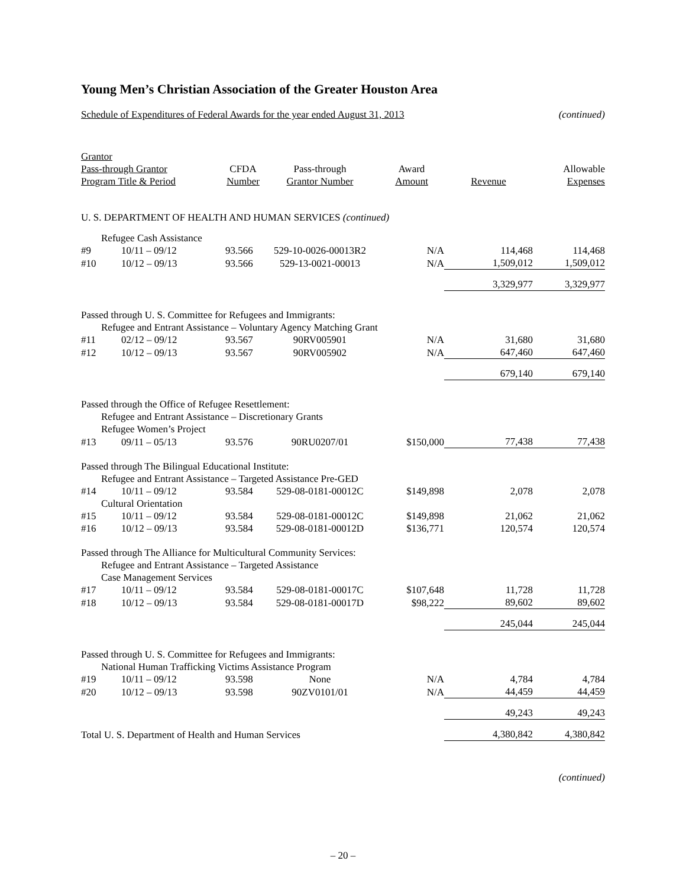Young Men’s Christian Association of the Greater Houston Area
Schedule of Expenditures of Federal Awards for the year ended August 31, 2013 (continued)
| Grantor Pass-through Grantor Program Title & Period | | CFDA Number | Pass-through Grantor Number | Award Amount | Revenue | Allowable Expenses |
| --- | --- | --- | --- | --- | --- | --- |
| U. S. DEPARTMENT OF HEALTH AND HUMAN SERVICES (continued) | | | | | | |
| Refugee Cash Assistance | | | | | | |
| #9 | 10/11 – 09/12 | 93.566 | 529-10-0026-00013R2 | N/A | 114,468 | 114,468 |
| #10 | 10/12 – 09/13 | 93.566 | 529-13-0021-00013 | N/A | 1,509,012 | 1,509,012 |
| | | | | | 3,329,977 | 3,329,977 |
| Passed through U. S. Committee for Refugees and Immigrants: | | | | | | |
| Refugee and Entrant Assistance – Voluntary Agency Matching Grant | | | | | | |
| #11 | 02/12 – 09/12 | 93.567 | 90RV005901 | N/A | 31,680 | 31,680 |
| #12 | 10/12 – 09/13 | 93.567 | 90RV005902 | N/A | 647,460 | 647,460 |
| | | | | | 679,140 | 679,140 |
| Passed through the Office of Refugee Resettlement: | | | | | | |
| Refugee and Entrant Assistance – Discretionary Grants | | | | | | |
| Refugee Women’s Project | | | | | | |
| #13 | 09/11 – 05/13 | 93.576 | 90RU0207/01 | $150,000 | 77,438 | 77,438 |
| Passed through The Bilingual Educational Institute: | | | | | | |
| Refugee and Entrant Assistance – Targeted Assistance Pre-GED | | | | | | |
| #14 | 10/11 – 09/12 | 93.584 | 529-08-0181-00012C | $149,898 | 2,078 | 2,078 |
| Cultural Orientation | | | | | | |
| #15 | 10/11 – 09/12 | 93.584 | 529-08-0181-00012C | $149,898 | 21,062 | 21,062 |
| #16 | 10/12 – 09/13 | 93.584 | 529-08-0181-00012D | $136,771 | 120,574 | 120,574 |
| Passed through The Alliance for Multicultural Community Services: | | | | | | |
| Refugee and Entrant Assistance – Targeted Assistance | | | | | | |
| Case Management Services | | | | | | |
| #17 | 10/11 – 09/12 | 93.584 | 529-08-0181-00017C | $107,648 | 11,728 | 11,728 |
| #18 | 10/12 – 09/13 | 93.584 | 529-08-0181-00017D | $98,222 | 89,602 | 89,602 |
| | | | | | 245,044 | 245,044 |
| Passed through U. S. Committee for Refugees and Immigrants: | | | | | | |
| National Human Trafficking Victims Assistance Program | | | | | | |
| #19 | 10/11 – 09/12 | 93.598 | None | N/A | 4,784 | 4,784 |
| #20 | 10/12 – 09/13 | 93.598 | 90ZV0101/01 | N/A | 44,459 | 44,459 |
| | | | | | 49,243 | 49,243 |
| Total U. S. Department of Health and Human Services | | | | | 4,380,842 | 4,380,842 |
(continued)
– 20 –